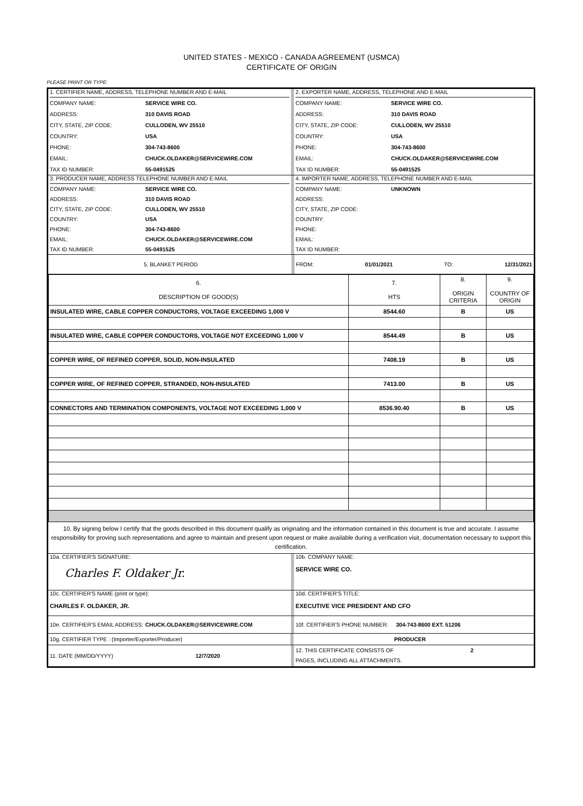UNITED STATES - MEXICO - CANADA AGREEMENT (USMCA)
CERTIFICATE OF ORIGIN
PLEASE PRINT OR TYPE:
1. CERTIFIER NAME, ADDRESS, TELEPHONE NUMBER AND E-MAIL
COMPANY NAME: SERVICE WIRE CO.
ADDRESS: 310 DAVIS ROAD
CITY, STATE, ZIP CODE: CULLODEN, WV 25510
COUNTRY: USA
PHONE: 304-743-8600
EMAIL: CHUCK.OLDAKER@SERVICEWIRE.COM
TAX ID NUMBER: 55-0491525
2. EXPORTER NAME, ADDRESS, TELEPHONE AND E-MAIL
COMPANY NAME: SERVICE WIRE CO.
ADDRESS: 310 DAVIS ROAD
CITY, STATE, ZIP CODE: CULLODEN, WV 25510
COUNTRY: USA
PHONE: 304-743-8600
EMAIL: CHUCK.OLDAKER@SERVICEWIRE.COM
TAX ID NUMBER: 55-0491525
3. PRODUCER NAME, ADDRESS TELEPHONE NUMBER AND E-MAIL
COMPANY NAME: SERVICE WIRE CO.
ADDRESS: 310 DAVIS ROAD
CITY, STATE, ZIP CODE: CULLODEN, WV 25510
COUNTRY: USA
PHONE: 304-743-8600
EMAIL: CHUCK.OLDAKER@SERVICEWIRE.COM
TAX ID NUMBER: 55-0491525
4. IMPORTER NAME, ADDRESS, TELEPHONE NUMBER AND E-MAIL
COMPANY NAME: UNKNOWN
ADDRESS:
CITY, STATE, ZIP CODE:
COUNTRY:
PHONE:
EMAIL:
TAX ID NUMBER:
5. BLANKET PERIOD FROM: 01/01/2021 TO: 12/31/2021
| 6. DESCRIPTION OF GOOD(S) | 7. HTS | 8. ORIGIN CRITERIA | 9. COUNTRY OF ORIGIN |
| INSULATED WIRE, CABLE COPPER CONDUCTORS, VOLTAGE EXCEEDING 1,000 V | 8544.60 | B | US |
| INSULATED WIRE, CABLE COPPER CONDUCTORS, VOLTAGE NOT EXCEEDING 1,000 V | 8544.49 | B | US |
| COPPER WIRE, OF REFINED COPPER, SOLID, NON-INSULATED | 7408.19 | B | US |
| COPPER WIRE, OF REFINED COPPER, STRANDED, NON-INSULATED | 7413.00 | B | US |
| CONNECTORS AND TERMINATION COMPONENTS, VOLTAGE NOT EXCEEDING 1,000 V | 8536.90.40 | B | US |
10. By signing below I certify that the goods described in this document qualify as originating and the information contained in this document is true and accurate. I assume responsibility for proving such representations and agree to maintain and present upon request or make available during a verification visit, documentation necessary to support this certification.
10a. CERTIFIER'S SIGNATURE:
Charles F. Oldaker Jr.
10b. COMPANY NAME:
SERVICE WIRE CO.
10c. CERTIFIER'S NAME (print or type):
CHARLES F. OLDAKER, JR.
10d. CERTIFIER'S TITLE:
EXECUTIVE VICE PRESIDENT AND CFO
10e. CERTIFIER'S EMAIL ADDRESS: CHUCK.OLDAKER@SERVICEWIRE.COM 10f. CERTIFIER'S PHONE NUMBER: 304-743-8600 EXT. 51206
10g. CERTIFIER TYPE : (Importer/Exporter/Producer) PRODUCER
11. DATE (MM/DD/YYYY) 12/7/2020
12. THIS CERTIFICATE CONSISTS OF 2
PAGES, INCLUDING ALL ATTACHMENTS.